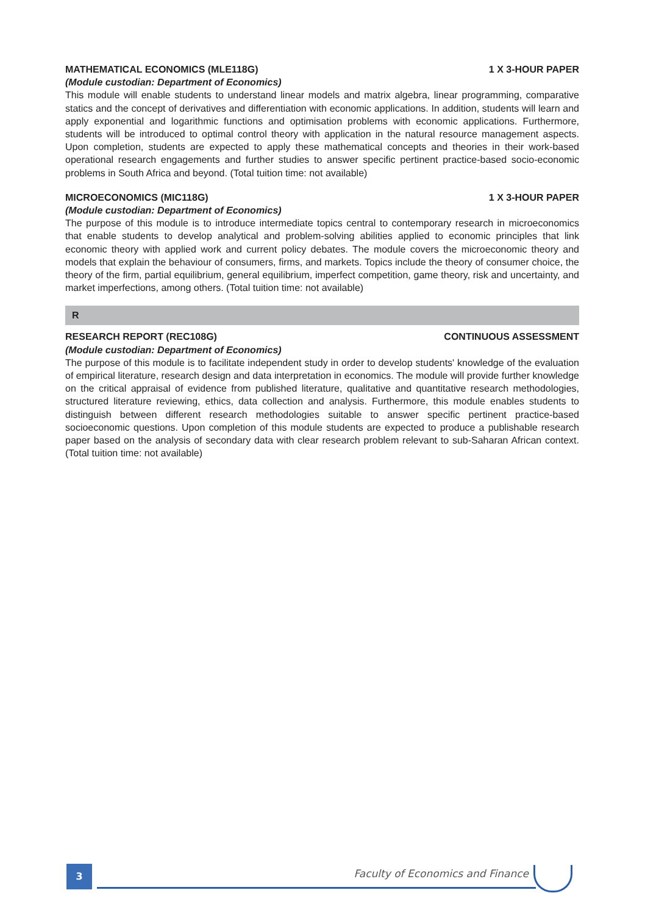MATHEMATICAL ECONOMICS (MLE118G) 1 X 3-HOUR PAPER
(Module custodian: Department of Economics)
This module will enable students to understand linear models and matrix algebra, linear programming, comparative statics and the concept of derivatives and differentiation with economic applications. In addition, students will learn and apply exponential and logarithmic functions and optimisation problems with economic applications. Furthermore, students will be introduced to optimal control theory with application in the natural resource management aspects. Upon completion, students are expected to apply these mathematical concepts and theories in their work-based operational research engagements and further studies to answer specific pertinent practice-based socio-economic problems in South Africa and beyond. (Total tuition time: not available)
MICROECONOMICS (MIC118G) 1 X 3-HOUR PAPER
(Module custodian: Department of Economics)
The purpose of this module is to introduce intermediate topics central to contemporary research in microeconomics that enable students to develop analytical and problem-solving abilities applied to economic principles that link economic theory with applied work and current policy debates. The module covers the microeconomic theory and models that explain the behaviour of consumers, firms, and markets. Topics include the theory of consumer choice, the theory of the firm, partial equilibrium, general equilibrium, imperfect competition, game theory, risk and uncertainty, and market imperfections, among others. (Total tuition time: not available)
R
RESEARCH REPORT (REC108G) CONTINUOUS ASSESSMENT
(Module custodian: Department of Economics)
The purpose of this module is to facilitate independent study in order to develop students' knowledge of the evaluation of empirical literature, research design and data interpretation in economics. The module will provide further knowledge on the critical appraisal of evidence from published literature, qualitative and quantitative research methodologies, structured literature reviewing, ethics, data collection and analysis. Furthermore, this module enables students to distinguish between different research methodologies suitable to answer specific pertinent practice-based socioeconomic questions. Upon completion of this module students are expected to produce a publishable research paper based on the analysis of secondary data with clear research problem relevant to sub-Saharan African context. (Total tuition time: not available)
3
Faculty of Economics and Finance